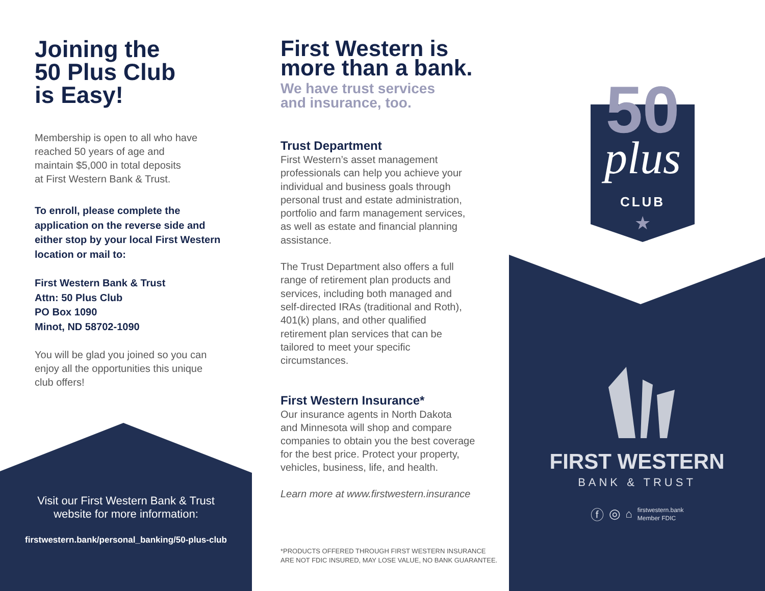Joining the
50 Plus Club
is Easy!
Membership is open to all who have
reached 50 years of age and
maintain $5,000 in total deposits
at First Western Bank & Trust.
To enroll, please complete the
application on the reverse side and
either stop by your local First Western
location or mail to:
First Western Bank & Trust
Attn: 50 Plus Club
PO Box 1090
Minot, ND 58702-1090
You will be glad you joined so you can
enjoy all the opportunities this unique
club offers!
Visit our First Western Bank & Trust
website for more information:
firstwestern.bank/personal_banking/50-plus-club
First Western is
more than a bank.
We have trust services
and insurance, too.
Trust Department
First Western’s asset management
professionals can help you achieve your
individual and business goals through
personal trust and estate administration,
portfolio and farm management services,
as well as estate and financial planning
assistance.
The Trust Department also offers a full
range of retirement plan products and
services, including both managed and
self-directed IRAs (traditional and Roth),
401(k) plans, and other qualified
retirement plan services that can be
tailored to meet your specific
circumstances.
First Western Insurance*
Our insurance agents in North Dakota
and Minnesota will shop and compare
companies to obtain you the best coverage
for the best price. Protect your property,
vehicles, business, life, and health.
Learn more at www.firstwestern.insurance
*PRODUCTS OFFERED THROUGH FIRST WESTERN INSURANCE
ARE NOT FDIC INSURED, MAY LOSE VALUE, NO BANK GUARANTEE.
50
plus
CLUB
★
FIRST WESTERN
BANK & TRUST
ⓕ ◎ ⌂ firstwestern.bank
Member FDIC